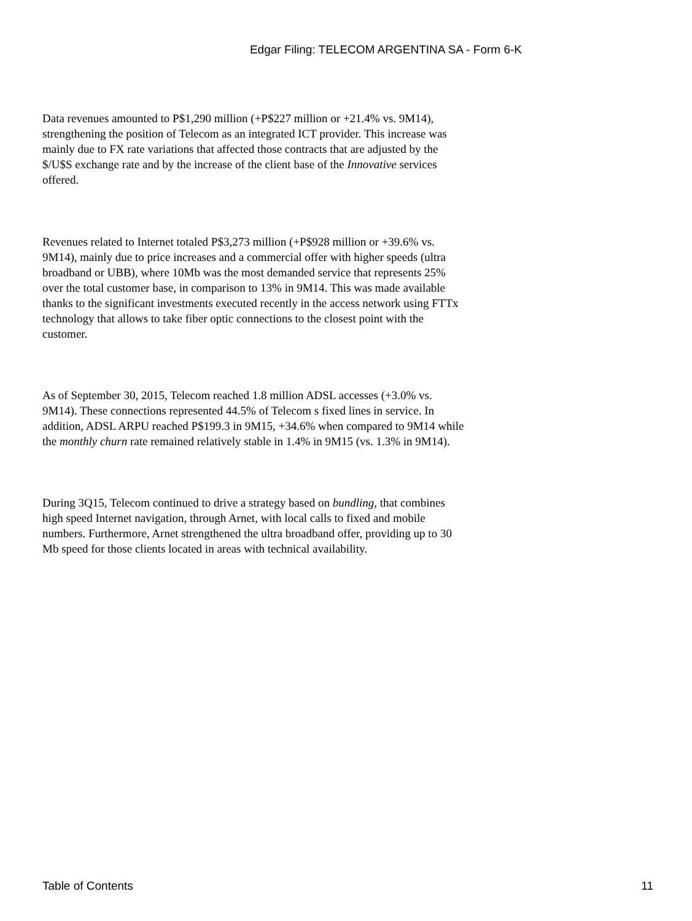Edgar Filing: TELECOM ARGENTINA SA - Form 6-K
Data revenues amounted to P$1,290 million (+P$227 million or +21.4% vs. 9M14), strengthening the position of Telecom as an integrated ICT provider. This increase was mainly due to FX rate variations that affected those contracts that are adjusted by the $/U$S exchange rate and by the increase of the client base of the Innovative services offered.
Revenues related to Internet totaled P$3,273 million (+P$928 million or +39.6% vs. 9M14), mainly due to price increases and a commercial offer with higher speeds (ultra broadband or UBB), where 10Mb was the most demanded service that represents 25% over the total customer base, in comparison to 13% in 9M14. This was made available thanks to the significant investments executed recently in the access network using FTTx technology that allows to take fiber optic connections to the closest point with the customer.
As of September 30, 2015, Telecom reached 1.8 million ADSL accesses (+3.0% vs. 9M14). These connections represented 44.5% of Telecom s fixed lines in service. In addition, ADSL ARPU reached P$199.3 in 9M15, +34.6% when compared to 9M14 while the monthly churn rate remained relatively stable in 1.4% in 9M15 (vs. 1.3% in 9M14).
During 3Q15, Telecom continued to drive a strategy based on bundling, that combines high speed Internet navigation, through Arnet, with local calls to fixed and mobile numbers. Furthermore, Arnet strengthened the ultra broadband offer, providing up to 30 Mb speed for those clients located in areas with technical availability.
Table of Contents 11